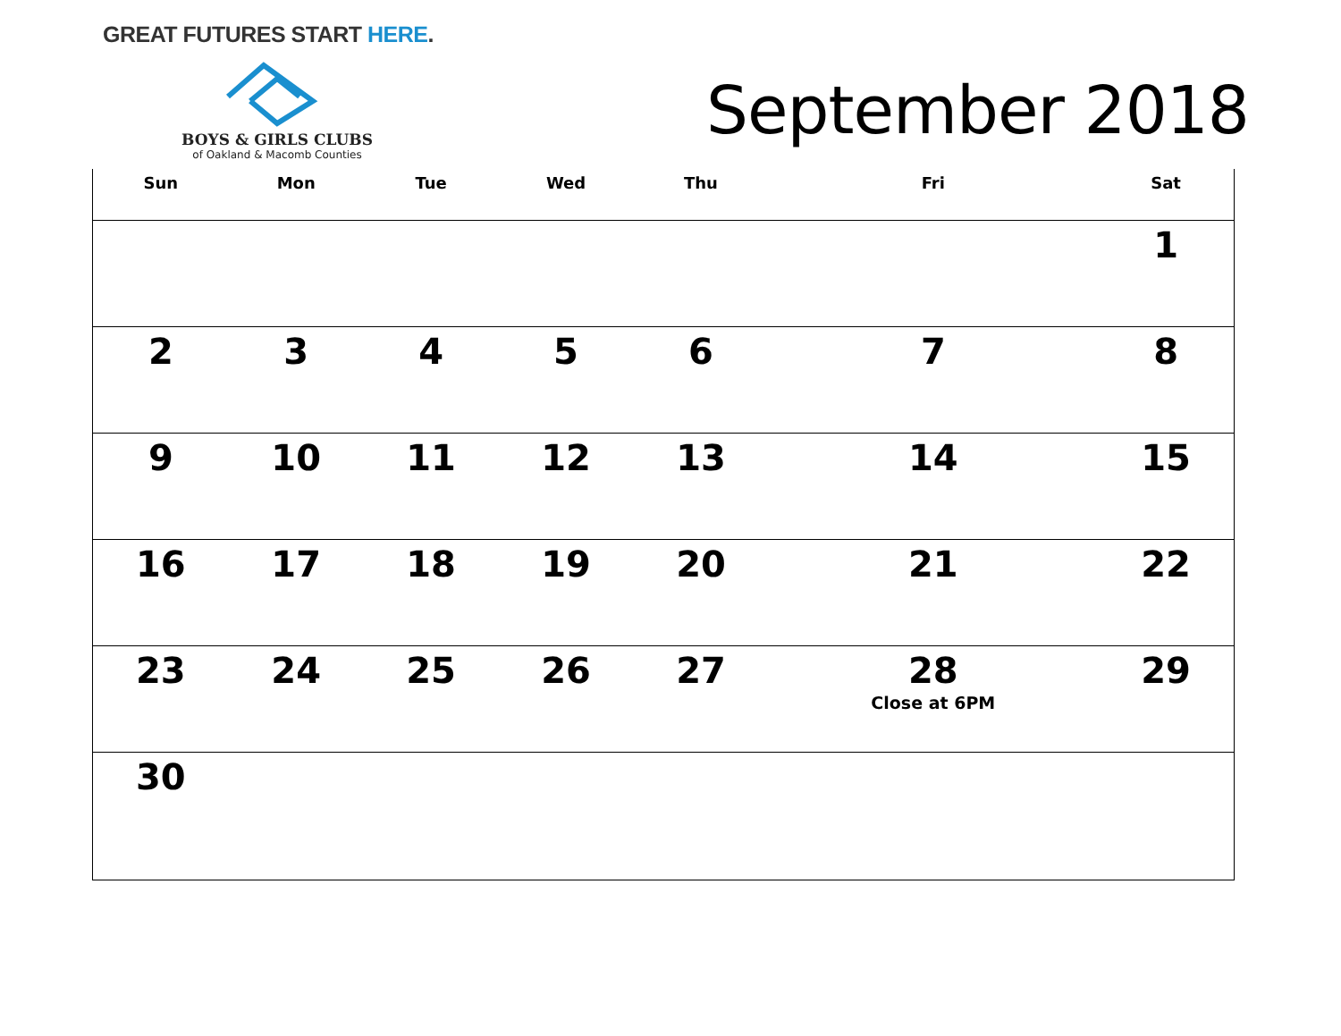GREAT FUTURES START HERE.
BOYS & GIRLS CLUBS
of Oakland & Macomb Counties
September 2018
| Sun | Mon | Tue | Wed | Thu | Fri | Sat |
| --- | --- | --- | --- | --- | --- | --- |
| | | | | | | 1 |
| 2 | 3 | 4 | 5 | 6 | 7 | 8 |
| 9 | 10 | 11 | 12 | 13 | 14 | 15 |
| 16 | 17 | 18 | 19 | 20 | 21 | 22 |
| 23 | 24 | 25 | 26 | 27 | 28 Close at 6PM | 29 |
| 30 | | | | | | |